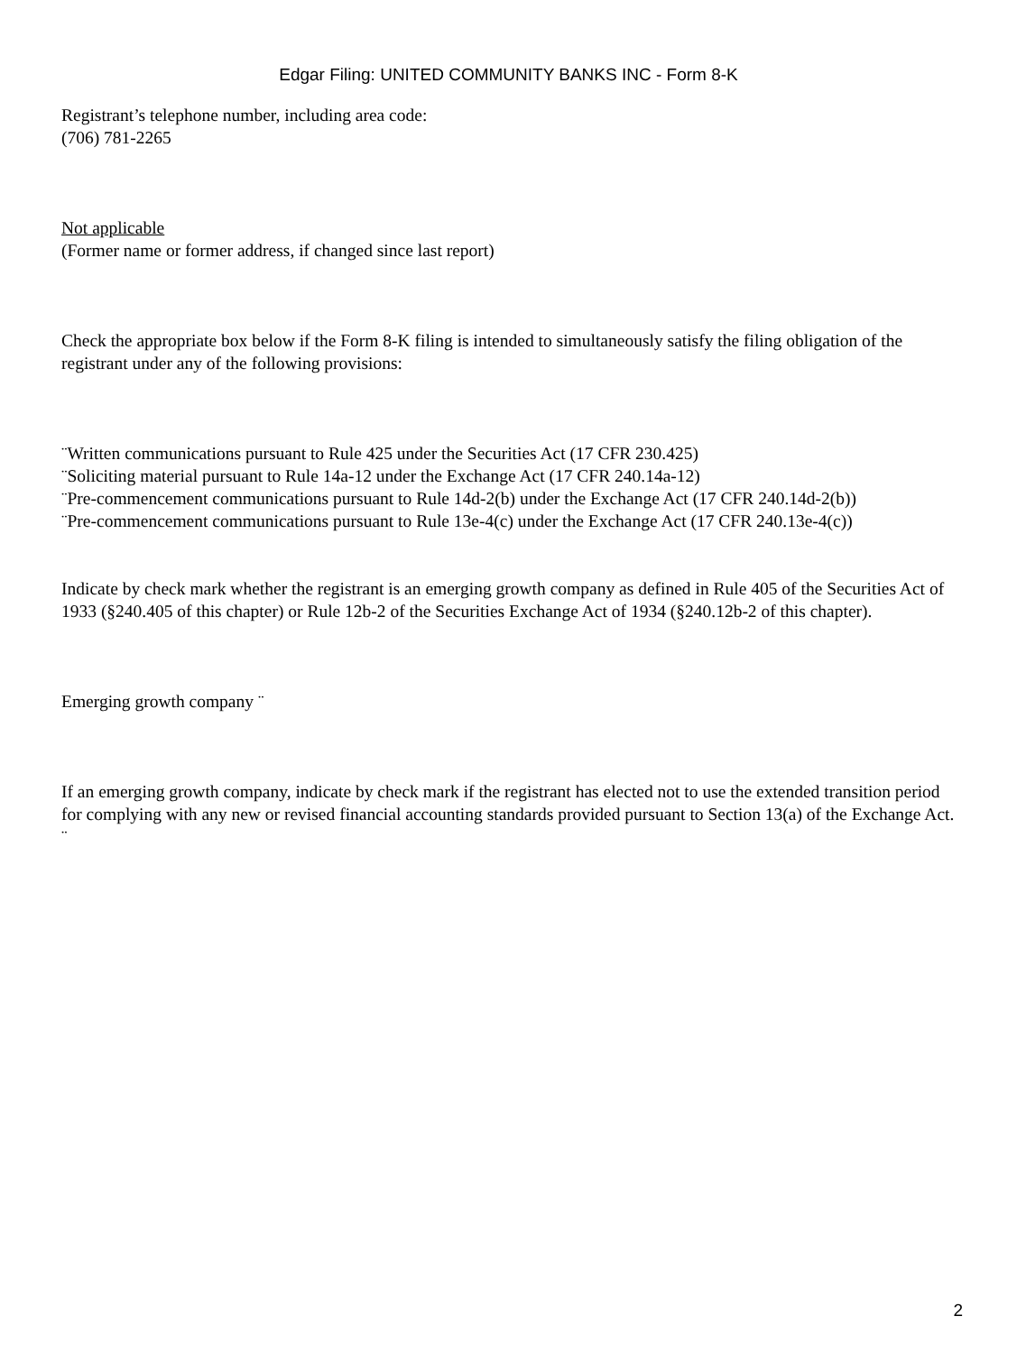Edgar Filing: UNITED COMMUNITY BANKS INC - Form 8-K
Registrant’s telephone number, including area code:
(706) 781-2265
Not applicable
(Former name or former address, if changed since last report)
Check the appropriate box below if the Form 8-K filing is intended to simultaneously satisfy the filing obligation of the registrant under any of the following provisions:
¨Written communications pursuant to Rule 425 under the Securities Act (17 CFR 230.425)
¨Soliciting material pursuant to Rule 14a-12 under the Exchange Act (17 CFR 240.14a-12)
¨Pre-commencement communications pursuant to Rule 14d-2(b) under the Exchange Act (17 CFR 240.14d-2(b))
¨Pre-commencement communications pursuant to Rule 13e-4(c) under the Exchange Act (17 CFR 240.13e-4(c))
Indicate by check mark whether the registrant is an emerging growth company as defined in Rule 405 of the Securities Act of 1933 (§240.405 of this chapter) or Rule 12b-2 of the Securities Exchange Act of 1934 (§240.12b-2 of this chapter).
Emerging growth company ¨
If an emerging growth company, indicate by check mark if the registrant has elected not to use the extended transition period for complying with any new or revised financial accounting standards provided pursuant to Section 13(a) of the Exchange Act. ¨
2